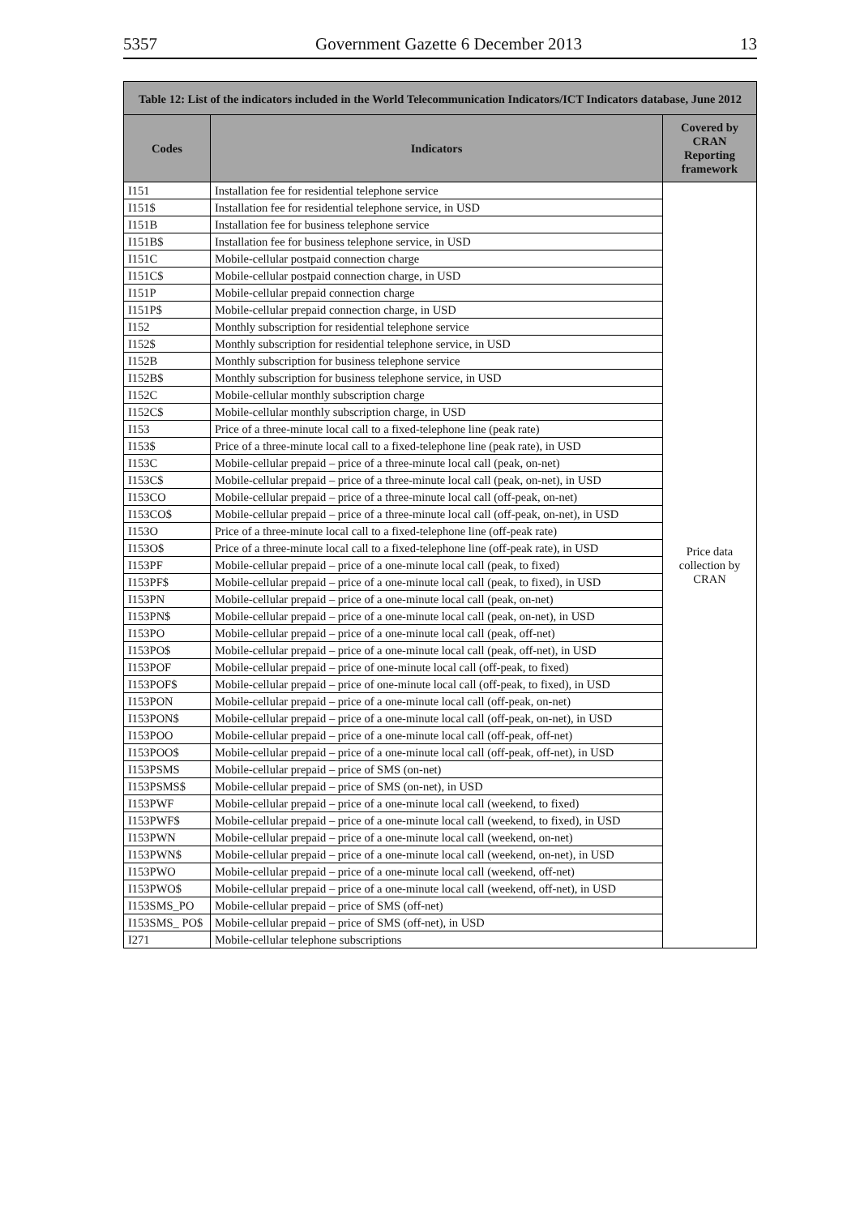5357 Government Gazette 6 December 2013 13
| Table 12: List of the indicators included in the World Telecommunication Indicators/ICT Indicators database, June 2012 | | |
| --- | --- | --- |
| Codes | Indicators | Covered by CRAN Reporting framework |
| I151 | Installation fee for residential telephone service | Price data collection by CRAN |
| I151$ | Installation fee for residential telephone service, in USD | |
| I151B | Installation fee for business telephone service | |
| I151B$ | Installation fee for business telephone service, in USD | |
| I151C | Mobile-cellular postpaid connection charge | |
| I151C$ | Mobile-cellular postpaid connection charge, in USD | |
| I151P | Mobile-cellular prepaid connection charge | |
| I151P$ | Mobile-cellular prepaid connection charge, in USD | |
| I152 | Monthly subscription for residential telephone service | |
| I152$ | Monthly subscription for residential telephone service, in USD | |
| I152B | Monthly subscription for business telephone service | |
| I152B$ | Monthly subscription for business telephone service, in USD | |
| I152C | Mobile-cellular monthly subscription charge | |
| I152C$ | Mobile-cellular monthly subscription charge, in USD | |
| I153 | Price of a three-minute local call to a fixed-telephone line (peak rate) | |
| I153$ | Price of a three-minute local call to a fixed-telephone line (peak rate), in USD | |
| I153C | Mobile-cellular prepaid – price of a three-minute local call (peak, on-net) | |
| I153C$ | Mobile-cellular prepaid – price of a three-minute local call (peak, on-net), in USD | |
| I153CO | Mobile-cellular prepaid – price of a three-minute local call (off-peak, on-net) | |
| I153CO$ | Mobile-cellular prepaid – price of a three-minute local call (off-peak, on-net), in USD | |
| I153O | Price of a three-minute local call to a fixed-telephone line (off-peak rate) | |
| I153O$ | Price of a three-minute local call to a fixed-telephone line (off-peak rate), in USD | |
| I153PF | Mobile-cellular prepaid – price of a one-minute local call (peak, to fixed) | |
| I153PF$ | Mobile-cellular prepaid – price of a one-minute local call (peak, to fixed), in USD | |
| I153PN | Mobile-cellular prepaid – price of a one-minute local call (peak, on-net) | |
| I153PN$ | Mobile-cellular prepaid – price of a one-minute local call (peak, on-net), in USD | |
| I153PO | Mobile-cellular prepaid – price of a one-minute local call (peak, off-net) | |
| I153PO$ | Mobile-cellular prepaid – price of a one-minute local call (peak, off-net), in USD | |
| I153POF | Mobile-cellular prepaid – price of one-minute local call (off-peak, to fixed) | |
| I153POF$ | Mobile-cellular prepaid – price of one-minute local call (off-peak, to fixed), in USD | |
| I153PON | Mobile-cellular prepaid – price of a one-minute local call (off-peak, on-net) | |
| I153PON$ | Mobile-cellular prepaid – price of a one-minute local call (off-peak, on-net), in USD | |
| I153POO | Mobile-cellular prepaid – price of a one-minute local call (off-peak, off-net) | |
| I153POO$ | Mobile-cellular prepaid – price of a one-minute local call (off-peak, off-net), in USD | |
| I153PSMS | Mobile-cellular prepaid – price of SMS (on-net) | |
| I153PSMS$ | Mobile-cellular prepaid – price of SMS (on-net), in USD | |
| I153PWF | Mobile-cellular prepaid – price of a one-minute local call (weekend, to fixed) | |
| I153PWF$ | Mobile-cellular prepaid – price of a one-minute local call (weekend, to fixed), in USD | |
| I153PWN | Mobile-cellular prepaid – price of a one-minute local call (weekend, on-net) | |
| I153PWN$ | Mobile-cellular prepaid – price of a one-minute local call (weekend, on-net), in USD | |
| I153PWO | Mobile-cellular prepaid – price of a one-minute local call (weekend, off-net) | |
| I153PWO$ | Mobile-cellular prepaid – price of a one-minute local call (weekend, off-net), in USD | |
| I153SMS_PO | Mobile-cellular prepaid – price of SMS (off-net) | |
| I153SMS_ PO$ | Mobile-cellular prepaid – price of SMS (off-net), in USD | |
| I271 | Mobile-cellular telephone subscriptions | |